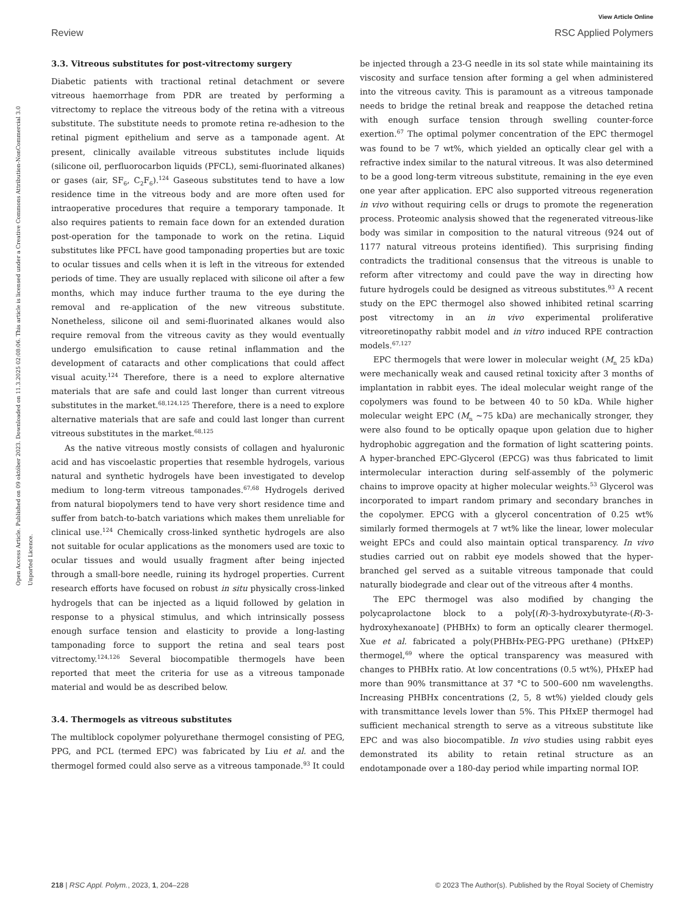View Article Online
Review RSC Applied Polymers
Open Access Article. Published on 09 október 2023. Downloaded on 11.3.2025 02:08:06. This article is licensed under a Creative Commons Attribution-NonCommercial 3.0 Unported Licence.
3.3. Vitreous substitutes for post-vitrectomy surgery
Diabetic patients with tractional retinal detachment or severe vitreous haemorrhage from PDR are treated by performing a vitrectomy to replace the vitreous body of the retina with a vitreous substitute. The substitute needs to promote retina re-adhesion to the retinal pigment epithelium and serve as a tamponade agent. At present, clinically available vitreous substitutes include liquids (silicone oil, perfluorocarbon liquids (PFCL), semi-fluorinated alkanes) or gases (air, SF<sub>6</sub>, C<sub>2</sub>F<sub>6</sub>).<sup>124</sup> Gaseous substitutes tend to have a low residence time in the vitreous body and are more often used for intraoperative procedures that require a temporary tamponade. It also requires patients to remain face down for an extended duration post-operation for the tamponade to work on the retina. Liquid substitutes like PFCL have good tamponading properties but are toxic to ocular tissues and cells when it is left in the vitreous for extended periods of time. They are usually replaced with silicone oil after a few months, which may induce further trauma to the eye during the removal and re-application of the new vitreous substitute. Nonetheless, silicone oil and semi-fluorinated alkanes would also require removal from the vitreous cavity as they would eventually undergo emulsification to cause retinal inflammation and the development of cataracts and other complications that could affect visual acuity.<sup>124</sup> Therefore, there is a need to explore alternative materials that are safe and could last longer than current vitreous substitutes in the market.<sup>68,124,125</sup> Therefore, there is a need to explore alternative materials that are safe and could last longer than current vitreous substitutes in the market.<sup>68,125</sup>
As the native vitreous mostly consists of collagen and hyaluronic acid and has viscoelastic properties that resemble hydrogels, various natural and synthetic hydrogels have been investigated to develop medium to long-term vitreous tamponades.<sup>67,68</sup> Hydrogels derived from natural biopolymers tend to have very short residence time and suffer from batch-to-batch variations which makes them unreliable for clinical use.<sup>124</sup> Chemically cross-linked synthetic hydrogels are also not suitable for ocular applications as the monomers used are toxic to ocular tissues and would usually fragment after being injected through a small-bore needle, ruining its hydrogel properties. Current research efforts have focused on robust in situ physically cross-linked hydrogels that can be injected as a liquid followed by gelation in response to a physical stimulus, and which intrinsically possess enough surface tension and elasticity to provide a long-lasting tamponading force to support the retina and seal tears post vitrectomy.<sup>124,126</sup> Several biocompatible thermogels have been reported that meet the criteria for use as a vitreous tamponade material and would be as described below.
3.4. Thermogels as vitreous substitutes
The multiblock copolymer polyurethane thermogel consisting of PEG, PPG, and PCL (termed EPC) was fabricated by Liu et al. and the thermogel formed could also serve as a vitreous tamponade.<sup>93</sup> It could be injected through a 23-G needle in its sol state while maintaining its viscosity and surface tension after forming a gel when administered into the vitreous cavity. This is paramount as a vitreous tamponade needs to bridge the retinal break and reappose the detached retina with enough surface tension through swelling counter-force exertion.<sup>67</sup> The optimal polymer concentration of the EPC thermogel was found to be 7 wt%, which yielded an optically clear gel with a refractive index similar to the natural vitreous. It was also determined to be a good long-term vitreous substitute, remaining in the eye even one year after application. EPC also supported vitreous regeneration in vivo without requiring cells or drugs to promote the regeneration process. Proteomic analysis showed that the regenerated vitreous-like body was similar in composition to the natural vitreous (924 out of 1177 natural vitreous proteins identified). This surprising finding contradicts the traditional consensus that the vitreous is unable to reform after vitrectomy and could pave the way in directing how future hydrogels could be designed as vitreous substitutes.<sup>93</sup> A recent study on the EPC thermogel also showed inhibited retinal scarring post vitrectomy in an in vivo experimental proliferative vitreoretinopathy rabbit model and in vitro induced RPE contraction models.<sup>67,127</sup>
EPC thermogels that were lower in molecular weight (M<sub>n</sub> 25 kDa) were mechanically weak and caused retinal toxicity after 3 months of implantation in rabbit eyes. The ideal molecular weight range of the copolymers was found to be between 40 to 50 kDa. While higher molecular weight EPC (M<sub>n</sub> ~75 kDa) are mechanically stronger, they were also found to be optically opaque upon gelation due to higher hydrophobic aggregation and the formation of light scattering points. A hyper-branched EPC-Glycerol (EPCG) was thus fabricated to limit intermolecular interaction during self-assembly of the polymeric chains to improve opacity at higher molecular weights.<sup>53</sup> Glycerol was incorporated to impart random primary and secondary branches in the copolymer. EPCG with a glycerol concentration of 0.25 wt% similarly formed thermogels at 7 wt% like the linear, lower molecular weight EPCs and could also maintain optical transparency. In vivo studies carried out on rabbit eye models showed that the hyper-branched gel served as a suitable vitreous tamponade that could naturally biodegrade and clear out of the vitreous after 4 months.
The EPC thermogel was also modified by changing the polycaprolactone block to a poly[(R)-3-hydroxybutyrate-(R)-3-hydroxyhexanoate] (PHBHx) to form an optically clearer thermogel. Xue et al. fabricated a poly(PHBHx-PEG-PPG urethane) (PHxEP) thermogel,<sup>69</sup> where the optical transparency was measured with changes to PHBHx ratio. At low concentrations (0.5 wt%), PHxEP had more than 90% transmittance at 37 °C to 500–600 nm wavelengths. Increasing PHBHx concentrations (2, 5, 8 wt%) yielded cloudy gels with transmittance levels lower than 5%. This PHxEP thermogel had sufficient mechanical strength to serve as a vitreous substitute like EPC and was also biocompatible. In vivo studies using rabbit eyes demonstrated its ability to retain retinal structure as an endotamponade over a 180-day period while imparting normal IOP.
218 | RSC Appl. Polym., 2023, 1, 204–228 © 2023 The Author(s). Published by the Royal Society of Chemistry